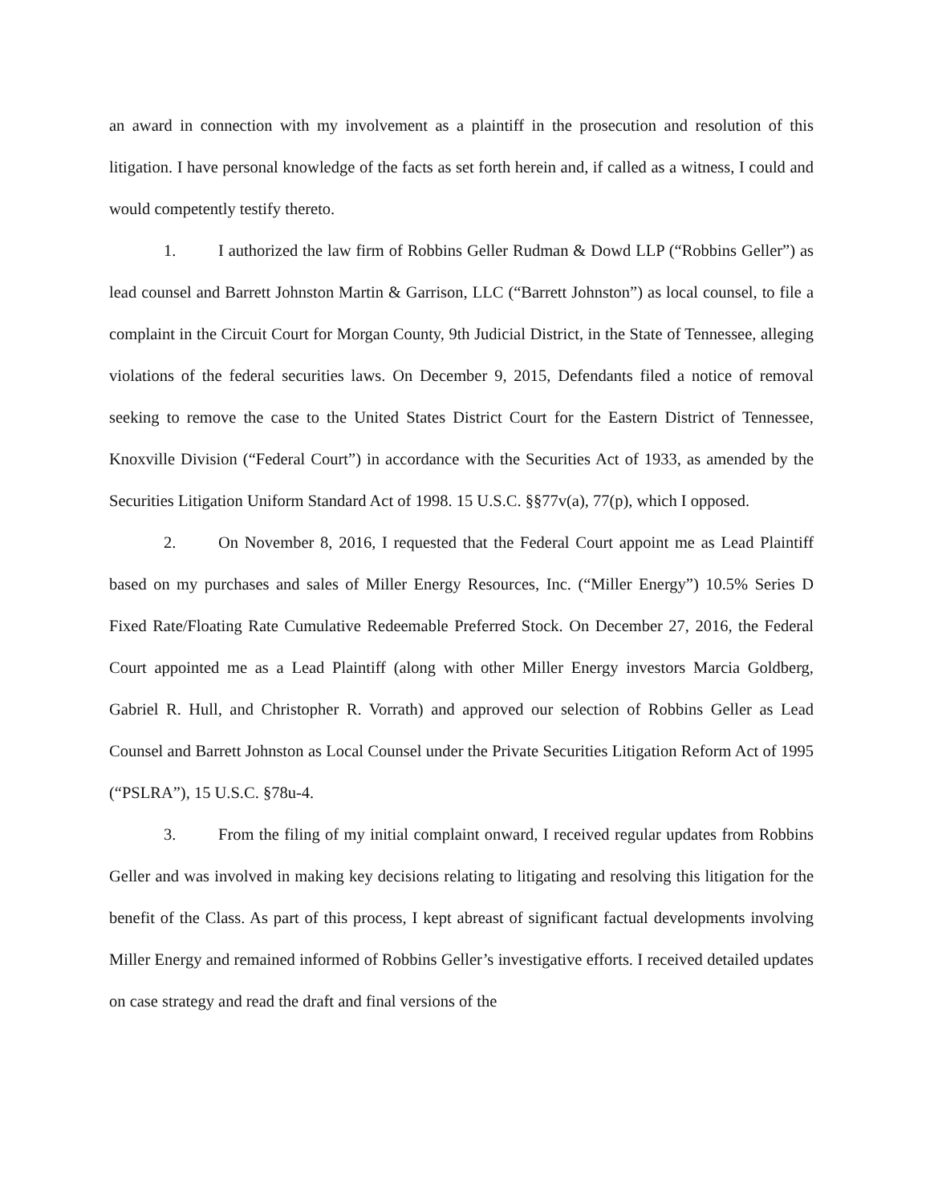an award in connection with my involvement as a plaintiff in the prosecution and resolution of this litigation. I have personal knowledge of the facts as set forth herein and, if called as a witness, I could and would competently testify thereto.
1. I authorized the law firm of Robbins Geller Rudman & Dowd LLP (“Robbins Geller”) as lead counsel and Barrett Johnston Martin & Garrison, LLC (“Barrett Johnston”) as local counsel, to file a complaint in the Circuit Court for Morgan County, 9th Judicial District, in the State of Tennessee, alleging violations of the federal securities laws. On December 9, 2015, Defendants filed a notice of removal seeking to remove the case to the United States District Court for the Eastern District of Tennessee, Knoxville Division (“Federal Court”) in accordance with the Securities Act of 1933, as amended by the Securities Litigation Uniform Standard Act of 1998. 15 U.S.C. §§77v(a), 77(p), which I opposed.
2. On November 8, 2016, I requested that the Federal Court appoint me as Lead Plaintiff based on my purchases and sales of Miller Energy Resources, Inc. (“Miller Energy”) 10.5% Series D Fixed Rate/Floating Rate Cumulative Redeemable Preferred Stock. On December 27, 2016, the Federal Court appointed me as a Lead Plaintiff (along with other Miller Energy investors Marcia Goldberg, Gabriel R. Hull, and Christopher R. Vorrath) and approved our selection of Robbins Geller as Lead Counsel and Barrett Johnston as Local Counsel under the Private Securities Litigation Reform Act of 1995 (“PSLRA”), 15 U.S.C. §78u-4.
3. From the filing of my initial complaint onward, I received regular updates from Robbins Geller and was involved in making key decisions relating to litigating and resolving this litigation for the benefit of the Class. As part of this process, I kept abreast of significant factual developments involving Miller Energy and remained informed of Robbins Geller’s investigative efforts. I received detailed updates on case strategy and read the draft and final versions of the